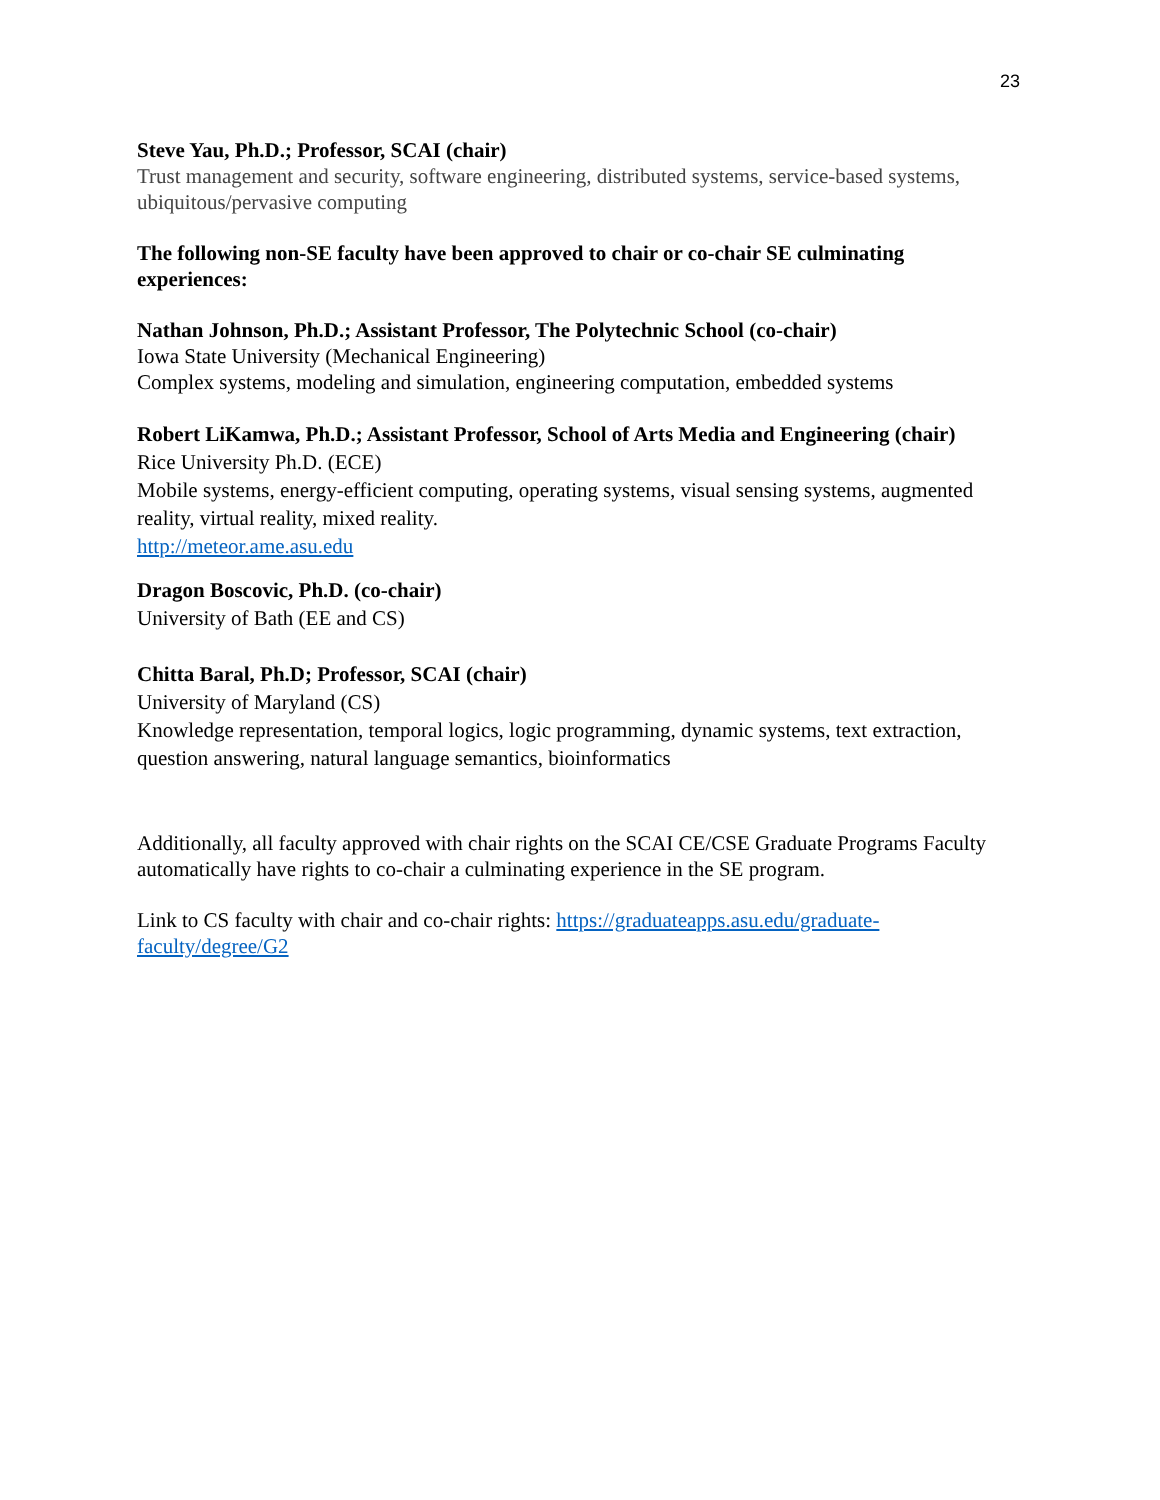23
Steve Yau, Ph.D.; Professor, SCAI (chair)
Trust management and security, software engineering, distributed systems, service-based systems, ubiquitous/pervasive computing
The following non-SE faculty have been approved to chair or co-chair SE culminating experiences:
Nathan Johnson, Ph.D.; Assistant Professor, The Polytechnic School (co-chair)
Iowa State University (Mechanical Engineering)
Complex systems, modeling and simulation, engineering computation, embedded systems
Robert LiKamwa, Ph.D.; Assistant Professor, School of Arts Media and Engineering (chair)
Rice University Ph.D. (ECE)
Mobile systems, energy-efficient computing, operating systems, visual sensing systems, augmented reality, virtual reality, mixed reality.
http://meteor.ame.asu.edu
Dragon Boscovic, Ph.D. (co-chair)
University of Bath (EE and CS)
Chitta Baral, Ph.D; Professor, SCAI (chair)
University of Maryland (CS)
Knowledge representation, temporal logics, logic programming, dynamic systems, text extraction, question answering, natural language semantics, bioinformatics
Additionally, all faculty approved with chair rights on the SCAI CE/CSE Graduate Programs Faculty automatically have rights to co-chair a culminating experience in the SE program.
Link to CS faculty with chair and co-chair rights: https://graduateapps.asu.edu/graduate-faculty/degree/G2